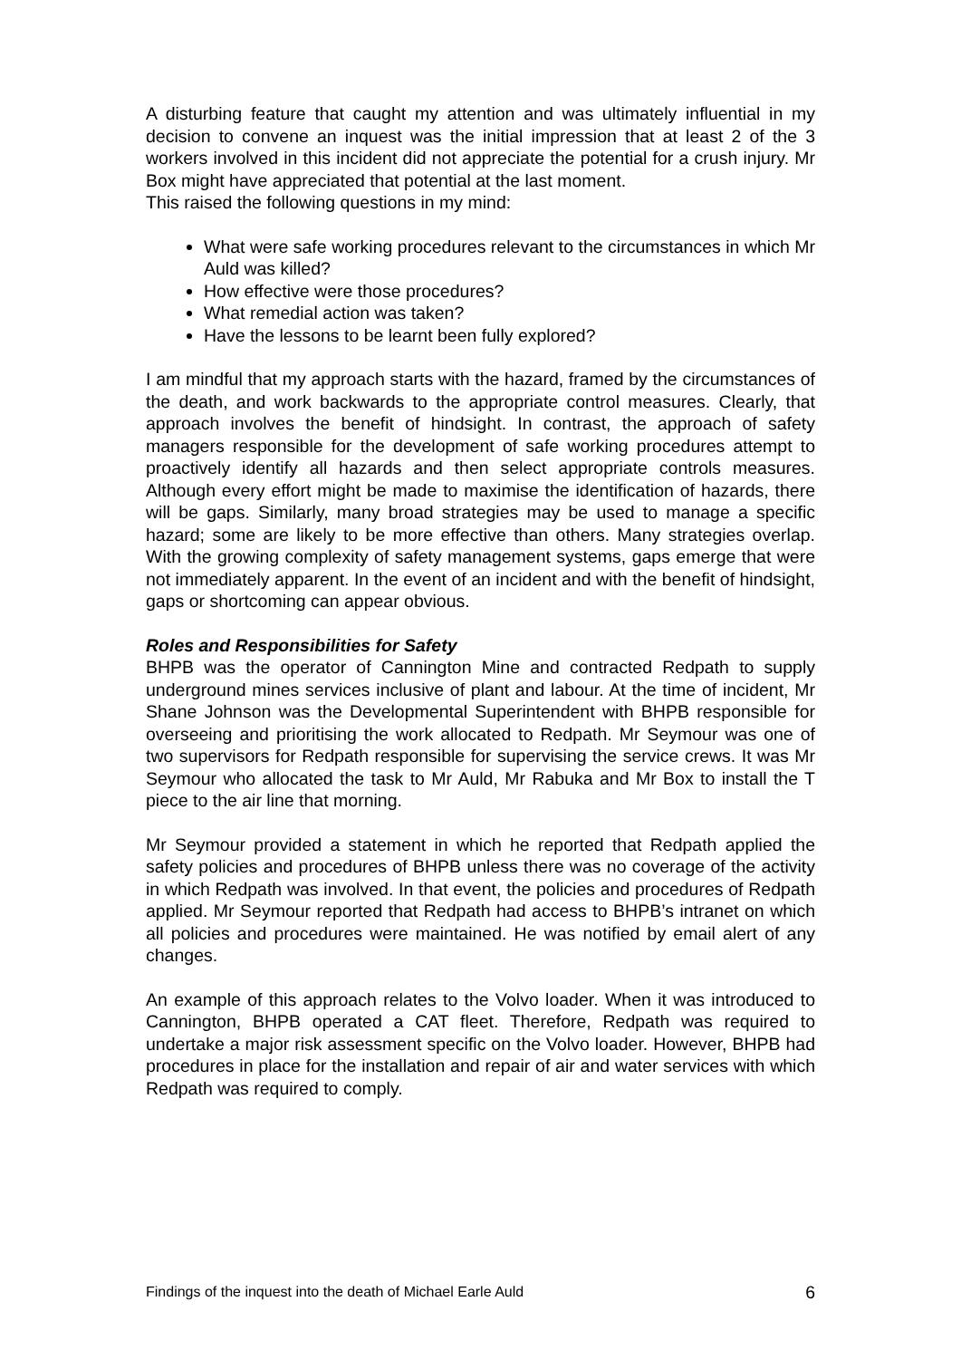A disturbing feature that caught my attention and was ultimately influential in my decision to convene an inquest was the initial impression that at least 2 of the 3 workers involved in this incident did not appreciate the potential for a crush injury. Mr Box might have appreciated that potential at the last moment.
This raised the following questions in my mind:
What were safe working procedures relevant to the circumstances in which Mr Auld was killed?
How effective were those procedures?
What remedial action was taken?
Have the lessons to be learnt been fully explored?
I am mindful that my approach starts with the hazard, framed by the circumstances of the death, and work backwards to the appropriate control measures. Clearly, that approach involves the benefit of hindsight. In contrast, the approach of safety managers responsible for the development of safe working procedures attempt to proactively identify all hazards and then select appropriate controls measures. Although every effort might be made to maximise the identification of hazards, there will be gaps. Similarly, many broad strategies may be used to manage a specific hazard; some are likely to be more effective than others. Many strategies overlap. With the growing complexity of safety management systems, gaps emerge that were not immediately apparent. In the event of an incident and with the benefit of hindsight, gaps or shortcoming can appear obvious.
Roles and Responsibilities for Safety
BHPB was the operator of Cannington Mine and contracted Redpath to supply underground mines services inclusive of plant and labour. At the time of incident, Mr Shane Johnson was the Developmental Superintendent with BHPB responsible for overseeing and prioritising the work allocated to Redpath. Mr Seymour was one of two supervisors for Redpath responsible for supervising the service crews. It was Mr Seymour who allocated the task to Mr Auld, Mr Rabuka and Mr Box to install the T piece to the air line that morning.
Mr Seymour provided a statement in which he reported that Redpath applied the safety policies and procedures of BHPB unless there was no coverage of the activity in which Redpath was involved. In that event, the policies and procedures of Redpath applied. Mr Seymour reported that Redpath had access to BHPB’s intranet on which all policies and procedures were maintained. He was notified by email alert of any changes.
An example of this approach relates to the Volvo loader. When it was introduced to Cannington, BHPB operated a CAT fleet. Therefore, Redpath was required to undertake a major risk assessment specific on the Volvo loader. However, BHPB had procedures in place for the installation and repair of air and water services with which Redpath was required to comply.
Findings of the inquest into the death of Michael Earle Auld 6